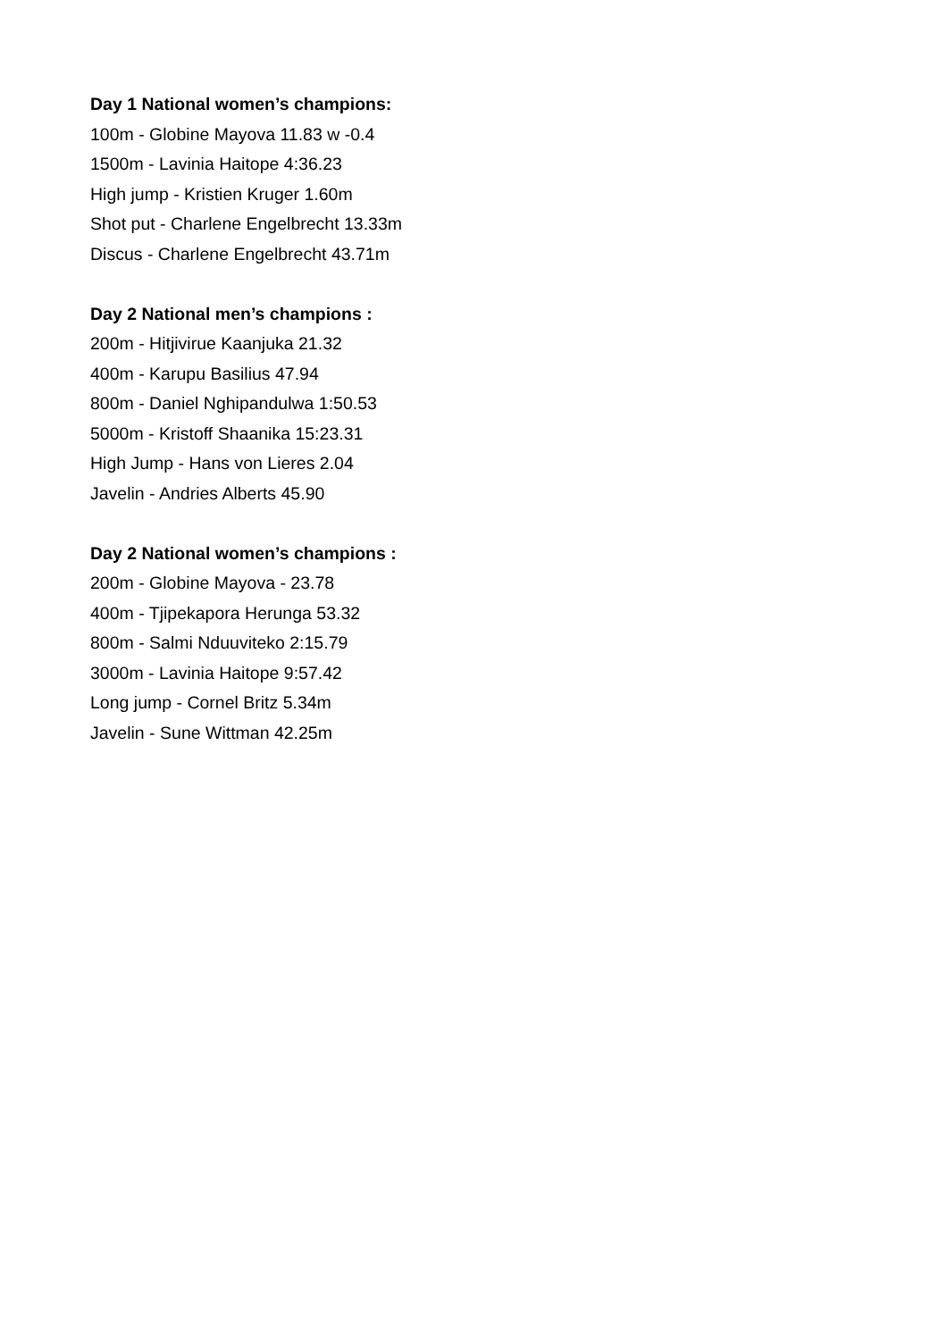Day 1 National women’s champions:
100m - Globine Mayova 11.83 w -0.4
1500m - Lavinia Haitope 4:36.23
High jump - Kristien Kruger 1.60m
Shot put - Charlene Engelbrecht 13.33m
Discus - Charlene Engelbrecht 43.71m
Day 2 National men’s champions :
200m - Hitjivirue Kaanjuka 21.32
400m - Karupu Basilius 47.94
800m - Daniel Nghipandulwa 1:50.53
5000m - Kristoff Shaanika 15:23.31
High Jump - Hans von Lieres 2.04
Javelin - Andries Alberts 45.90
Day 2 National women’s champions :
200m - Globine Mayova - 23.78
400m - Tjipekapora Herunga 53.32
800m - Salmi Nduuviteko 2:15.79
3000m - Lavinia Haitope 9:57.42
Long jump - Cornel Britz 5.34m
Javelin - Sune Wittman 42.25m